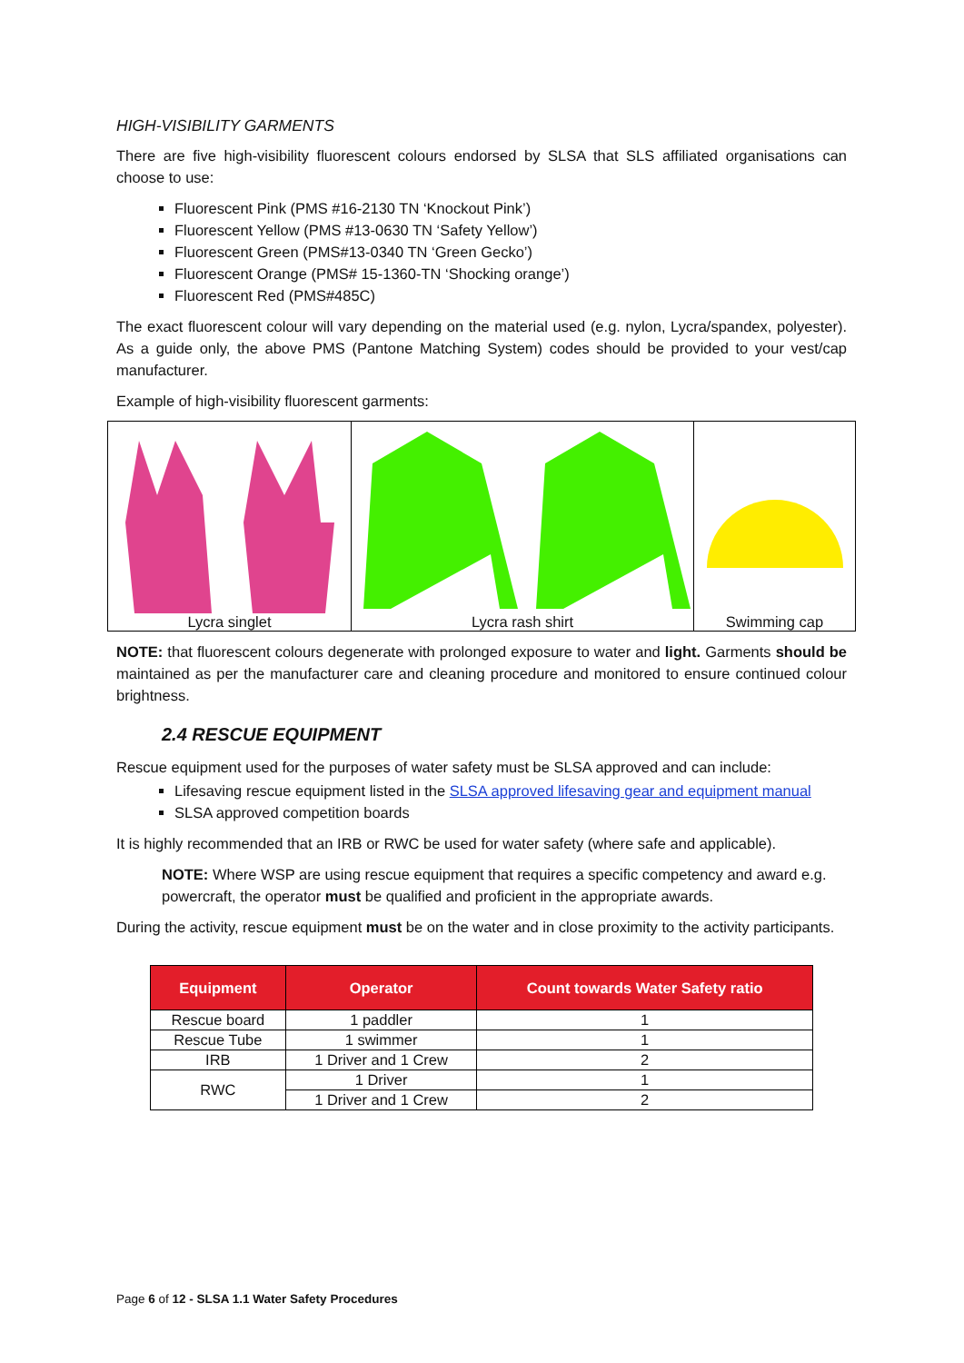HIGH-VISIBILITY GARMENTS
There are five high-visibility fluorescent colours endorsed by SLSA that SLS affiliated organisations can choose to use:
Fluorescent Pink (PMS #16-2130 TN ‘Knockout Pink’)
Fluorescent Yellow (PMS #13-0630 TN ‘Safety Yellow’)
Fluorescent Green (PMS#13-0340 TN ‘Green Gecko’)
Fluorescent Orange (PMS# 15-1360-TN ‘Shocking orange’)
Fluorescent Red (PMS#485C)
The exact fluorescent colour will vary depending on the material used (e.g. nylon, Lycra/spandex, polyester). As a guide only, the above PMS (Pantone Matching System) codes should be provided to your vest/cap manufacturer.
Example of high-visibility fluorescent garments:
Lycra singlet Lycra rash shirt
Swimming cap
NOTE: that fluorescent colours degenerate with prolonged exposure to water and light. Garments should be maintained as per the manufacturer care and cleaning procedure and monitored to ensure continued colour brightness.
2.4 RESCUE EQUIPMENT
Rescue equipment used for the purposes of water safety must be SLSA approved and can include:
Lifesaving rescue equipment listed in the SLSA approved lifesaving gear and equipment manual
SLSA approved competition boards
It is highly recommended that an IRB or RWC be used for water safety (where safe and applicable).
NOTE: Where WSP are using rescue equipment that requires a specific competency and award e.g. powercraft, the operator must be qualified and proficient in the appropriate awards.
During the activity, rescue equipment must be on the water and in close proximity to the activity participants.
| Equipment | Operator | Count towards Water Safety ratio |
| --- | --- | --- |
| Rescue board | 1 paddler | 1 |
| Rescue Tube | 1 swimmer | 1 |
| IRB | 1 Driver and 1 Crew | 2 |
| RWC | 1 Driver | 1 |
| | 1 Driver and 1 Crew | 2 |
Page 6 of 12 - SLSA 1.1 Water Safety Procedures